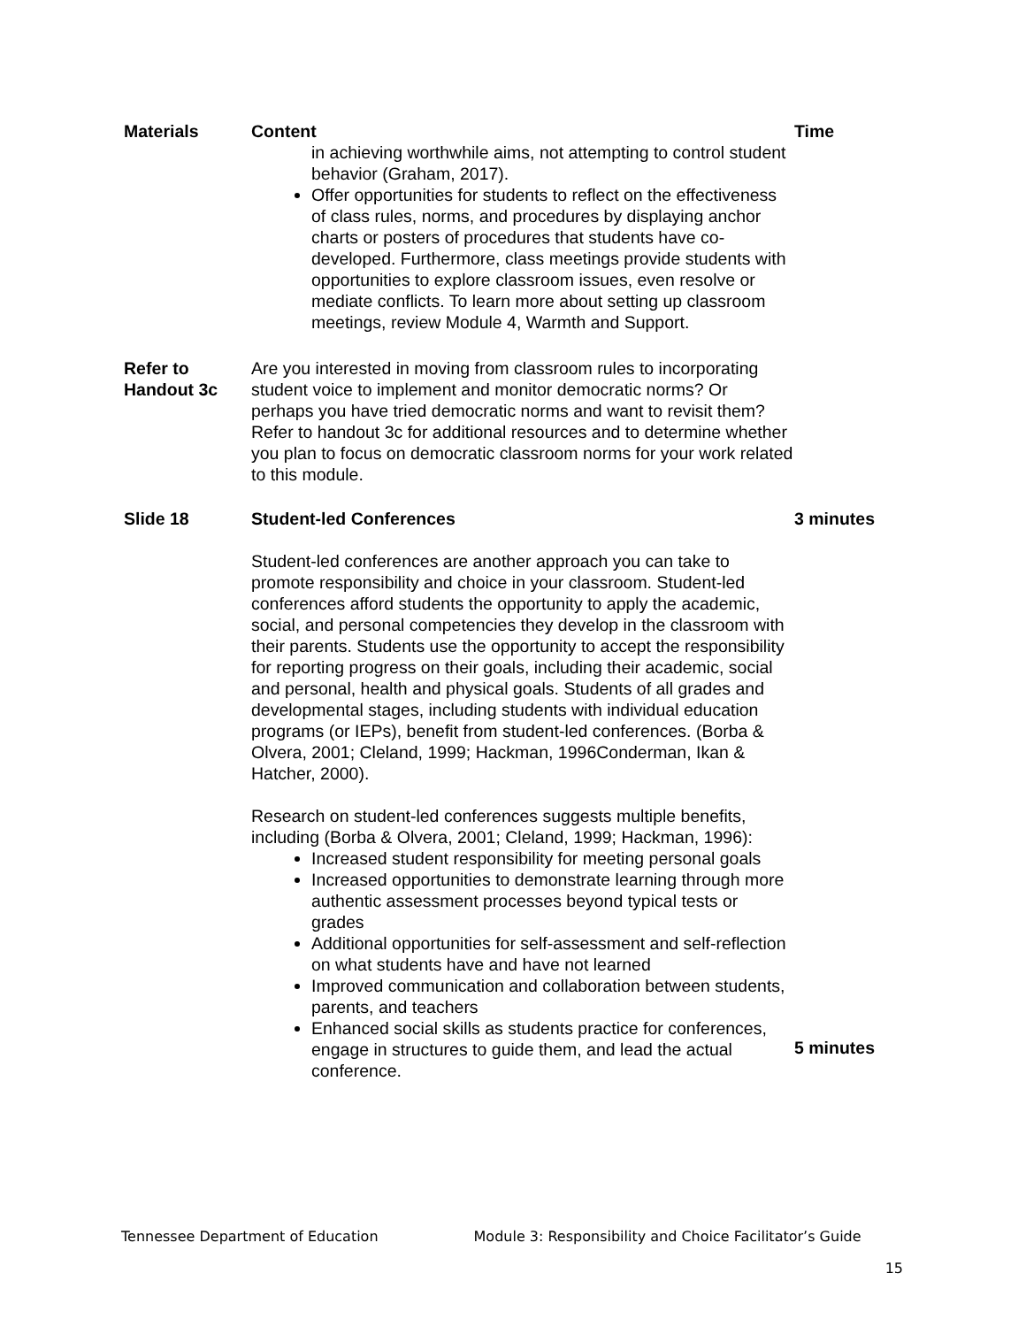| Materials | Content | Time |
| --- | --- | --- |
| | in achieving worthwhile aims, not attempting to control student behavior (Graham, 2017). Offer opportunities for students to reflect on the effectiveness of class rules, norms, and procedures by displaying anchor charts or posters of procedures that students have co-developed. Furthermore, class meetings provide students with opportunities to explore classroom issues, even resolve or mediate conflicts. To learn more about setting up classroom meetings, review Module 4, Warmth and Support. | |
| Refer to Handout 3c | Are you interested in moving from classroom rules to incorporating student voice to implement and monitor democratic norms? Or perhaps you have tried democratic norms and want to revisit them? Refer to handout 3c for additional resources and to determine whether you plan to focus on democratic classroom norms for your work related to this module. | |
| Slide 18 | Student-led Conferences | 3 minutes |
| | Student-led conferences are another approach you can take to promote responsibility and choice in your classroom. Student-led conferences afford students the opportunity to apply the academic, social, and personal competencies they develop in the classroom with their parents. Students use the opportunity to accept the responsibility for reporting progress on their goals, including their academic, social and personal, health and physical goals. Students of all grades and developmental stages, including students with individual education programs (or IEPs), benefit from student-led conferences. (Borba & Olvera, 2001; Cleland, 1999; Hackman, 1996Conderman, Ikan & Hatcher, 2000). Research on student-led conferences suggests multiple benefits, including (Borba & Olvera, 2001; Cleland, 1999; Hackman, 1996): Increased student responsibility for meeting personal goals Increased opportunities to demonstrate learning through more authentic assessment processes beyond typical tests or grades Additional opportunities for self-assessment and self-reflection on what students have and have not learned Improved communication and collaboration between students, parents, and teachers Enhanced social skills as students practice for conferences, engage in structures to guide them, and lead the actual conference. | 5 minutes |
Tennessee Department of Education Module 3: Responsibility and Choice Facilitator’s Guide
15